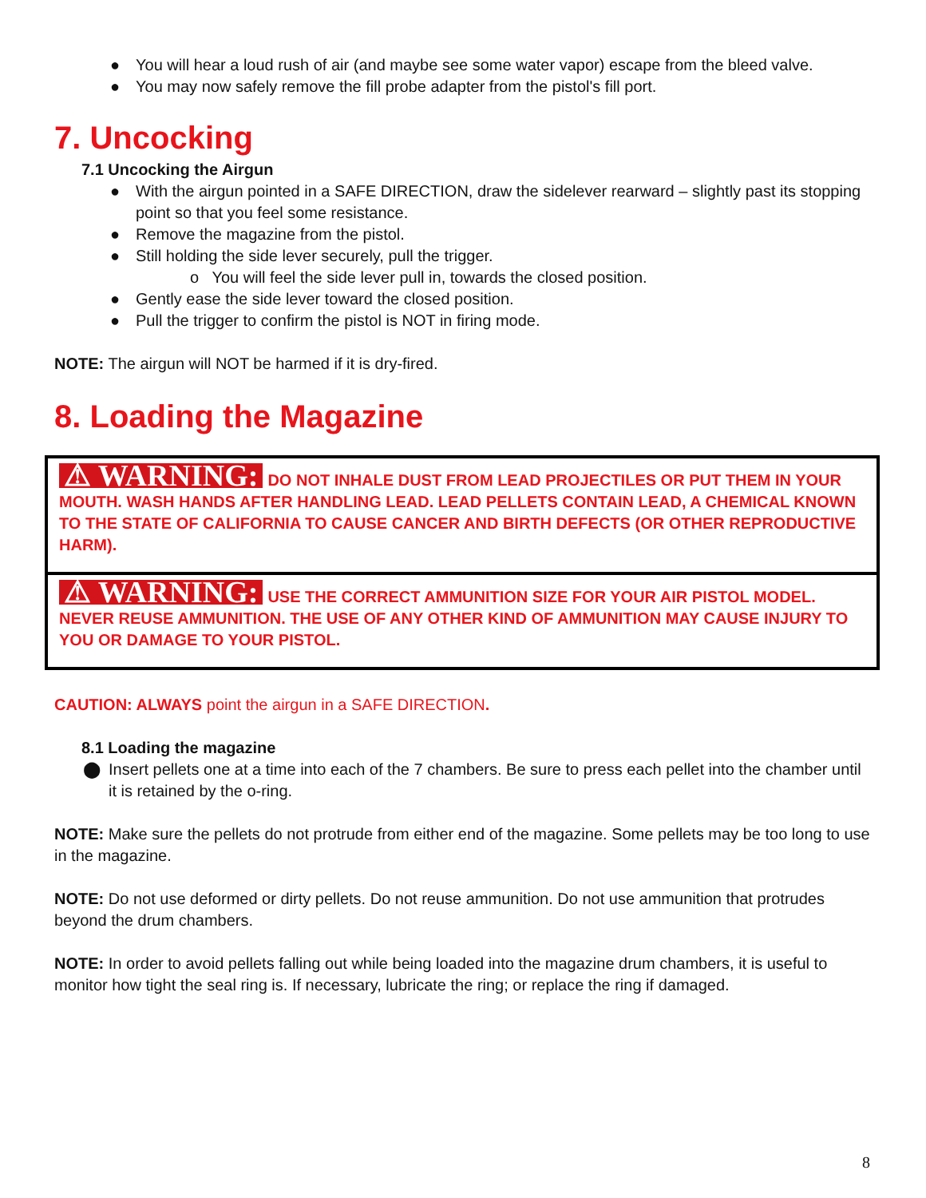● You will hear a loud rush of air (and maybe see some water vapor) escape from the bleed valve.
● You may now safely remove the fill probe adapter from the pistol's fill port.
7. Uncocking
7.1 Uncocking the Airgun
● With the airgun pointed in a SAFE DIRECTION, draw the sidelever rearward – slightly past its stopping point so that you feel some resistance.
● Remove the magazine from the pistol.
● Still holding the side lever securely, pull the trigger.
o You will feel the side lever pull in, towards the closed position.
● Gently ease the side lever toward the closed position.
● Pull the trigger to confirm the pistol is NOT in firing mode.
NOTE: The airgun will NOT be harmed if it is dry-fired.
8. Loading the Magazine
⚠ WARNING: DO NOT INHALE DUST FROM LEAD PROJECTILES OR PUT THEM IN YOUR MOUTH. WASH HANDS AFTER HANDLING LEAD. LEAD PELLETS CONTAIN LEAD, A CHEMICAL KNOWN TO THE STATE OF CALIFORNIA TO CAUSE CANCER AND BIRTH DEFECTS (OR OTHER REPRODUCTIVE HARM).
⚠ WARNING: USE THE CORRECT AMMUNITION SIZE FOR YOUR AIR PISTOL MODEL. NEVER REUSE AMMUNITION. THE USE OF ANY OTHER KIND OF AMMUNITION MAY CAUSE INJURY TO YOU OR DAMAGE TO YOUR PISTOL.
CAUTION: ALWAYS point the airgun in a SAFE DIRECTION.
8.1 Loading the magazine
⬤ Insert pellets one at a time into each of the 7 chambers. Be sure to press each pellet into the chamber until it is retained by the o-ring.
NOTE: Make sure the pellets do not protrude from either end of the magazine. Some pellets may be too long to use in the magazine.
NOTE: Do not use deformed or dirty pellets. Do not reuse ammunition. Do not use ammunition that protrudes beyond the drum chambers.
NOTE: In order to avoid pellets falling out while being loaded into the magazine drum chambers, it is useful to monitor how tight the seal ring is. If necessary, lubricate the ring; or replace the ring if damaged.
8